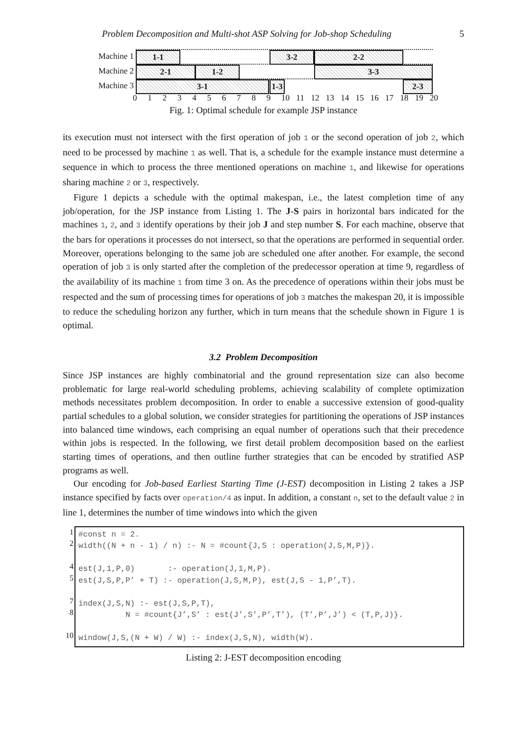Problem Decomposition and Multi-shot ASP Solving for Job-shop Scheduling 5
Machine 1
1-1 3-2 2-2
Machine 2
2-1 1-2 3-3
Machine 3
3-1
1-3
2-3
0123456789 10 11 12 13 14 15 16 17 18 19 20
Fig. 1: Optimal schedule for example JSP instance
its execution must not intersect with the first operation of job 1 or the second operation of job 2, which need to be processed by machine 1 as well. That is, a schedule for the example instance must determine a sequence in which to process the three mentioned operations on machine 1, and likewise for operations sharing machine 2 or 3, respectively.
Figure 1 depicts a schedule with the optimal makespan, i.e., the latest completion time of any job/operation, for the JSP instance from Listing 1. The J-S pairs in horizontal bars indicated for the machines 1, 2, and 3 identify operations by their job J and step number S. For each machine, observe that the bars for operations it processes do not intersect, so that the operations are performed in sequential order. Moreover, operations belonging to the same job are scheduled one after another. For example, the second operation of job 3 is only started after the completion of the predecessor operation at time 9, regardless of the availability of its machine 1 from time 3 on. As the precedence of operations within their jobs must be respected and the sum of processing times for operations of job 3 matches the makespan 20, it is impossible to reduce the scheduling horizon any further, which in turn means that the schedule shown in Figure 1 is optimal.
3.2 Problem Decomposition
Since JSP instances are highly combinatorial and the ground representation size can also become problematic for large real-world scheduling problems, achieving scalability of complete optimization methods necessitates problem decomposition. In order to enable a successive extension of good-quality partial schedules to a global solution, we consider strategies for partitioning the operations of JSP instances into balanced time windows, each comprising an equal number of operations such that their precedence within jobs is respected. In the following, we first detail problem decomposition based on the earliest starting times of operations, and then outline further strategies that can be encoded by stratified ASP programs as well.
Our encoding for Job-based Earliest Starting Time (J-EST) decomposition in Listing 2 takes a JSP instance specified by facts over operation/4 as input. In addition, a constant n, set to the default value 2 in line 1, determines the number of time windows into which the given
1
2
4
5
7
8
10
#const n = 2. width((N + n - 1) / n) :- N = #count{J,S : operation(J,S,M,P)}. est(J,1,P,0) :- operation(J,1,M,P). est(J,S,P,P’ + T) :- operation(J,S,M,P), est(J,S - 1,P’,T). index(J,S,N) :- est(J,S,P,T), N = #count{J’,S’ : est(J’,S’,P’,T’), (T’,P’,J’) < (T,P,J)}. window(J,S,(N + W) / W) :- index(J,S,N), width(W).
Listing 2: J-EST decomposition encoding